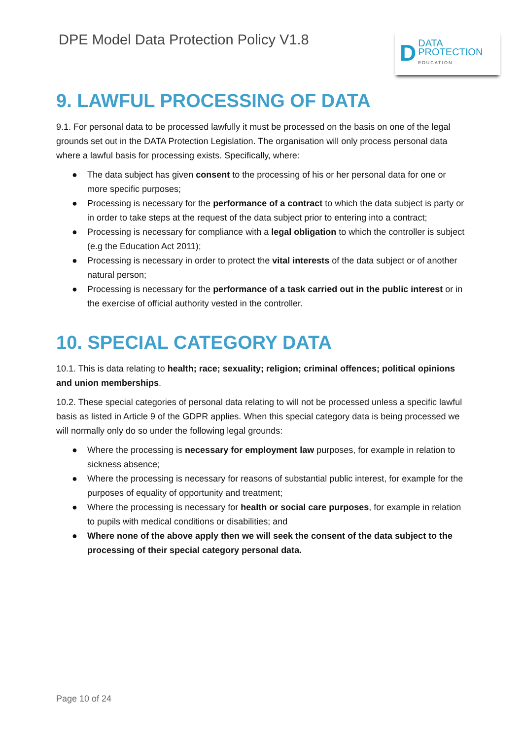DPE Model Data Protection Policy V1.8
D
DATA
PROTECTION
EDUCATION
9. LAWFUL PROCESSING OF DATA
9.1. For personal data to be processed lawfully it must be processed on the basis on one of the legal grounds set out in the DATA Protection Legislation. The organisation will only process personal data where a lawful basis for processing exists. Specifically, where:
● The data subject has given consent to the processing of his or her personal data for one or more specific purposes;
● Processing is necessary for the performance of a contract to which the data subject is party or in order to take steps at the request of the data subject prior to entering into a contract;
● Processing is necessary for compliance with a legal obligation to which the controller is subject (e.g the Education Act 2011);
● Processing is necessary in order to protect the vital interests of the data subject or of another natural person;
● Processing is necessary for the performance of a task carried out in the public interest or in the exercise of official authority vested in the controller.
10. SPECIAL CATEGORY DATA
10.1. This is data relating to health; race; sexuality; religion; criminal offences; political opinions and union memberships.
10.2. These special categories of personal data relating to will not be processed unless a specific lawful basis as listed in Article 9 of the GDPR applies. When this special category data is being processed we will normally only do so under the following legal grounds:
● Where the processing is necessary for employment law purposes, for example in relation to sickness absence;
● Where the processing is necessary for reasons of substantial public interest, for example for the purposes of equality of opportunity and treatment;
● Where the processing is necessary for health or social care purposes, for example in relation to pupils with medical conditions or disabilities; and
● Where none of the above apply then we will seek the consent of the data subject to the processing of their special category personal data.
Page 10 of 24